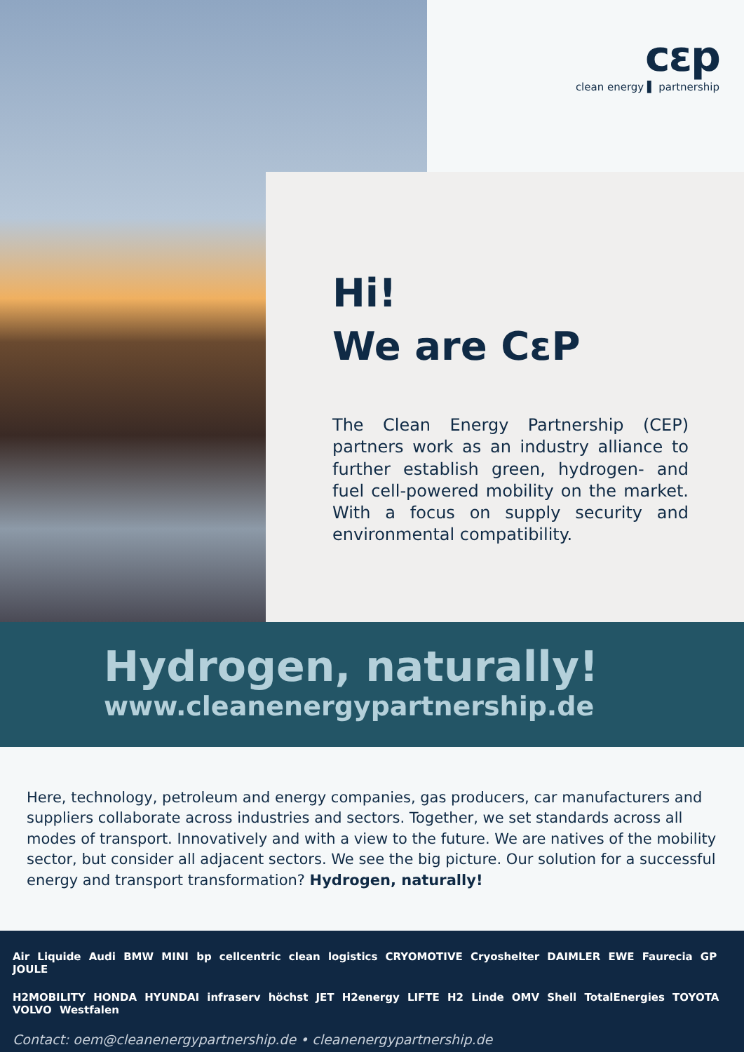cεp
clean energy ▌ partnership
Hi!
We are CεP
The Clean Energy Partnership (CEP) partners work as an industry alliance to further establish green, hydrogen- and fuel cell-powered mobility on the market. With a focus on supply security and environmental compatibility.
Hydrogen, naturally!
www.cleanenergypartnership.de
Here, technology, petroleum and energy companies, gas producers, car manufacturers and suppliers collaborate across industries and sectors. Together, we set standards across all modes of transport. Innovatively and with a view to the future. We are natives of the mobility sector, but consider all adjacent sectors. We see the big picture. Our solution for a successful energy and transport transformation? Hydrogen, naturally!
Air Liquide Audi BMW MINI bp cellcentric clean logistics CRYOMOTIVE Cryoshelter DAIMLER EWE Faurecia GP JOULE
H2MOBILITY HONDA HYUNDAI infraserv höchst JET H2energy LIFTE H2 Linde OMV Shell TotalEnergies TOYOTA VOLVO Westfalen
Contact: oem@cleanenergypartnership.de • cleanenergypartnership.de